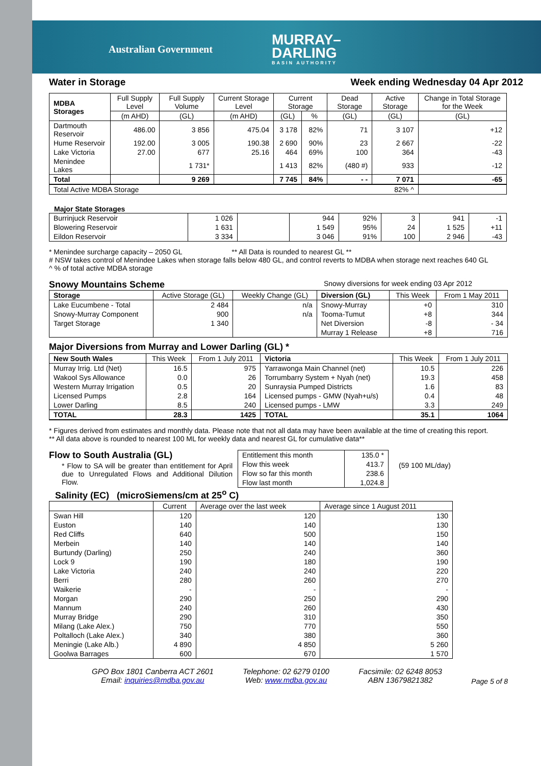Australian Government
MURRAY–
DARLING
BASIN AUTHORITY
Water in Storage Week ending Wednesday 04 Apr 2012
| MDBA Storages | Full Supply Level | Full Supply Volume | Current Storage Level | Current Storage | | Dead Storage | Active Storage | Change in Total Storage for the Week |
| --- | --- | --- | --- | --- | --- | --- | --- | --- |
| | (m AHD) | (GL) | (m AHD) | (GL) | % | (GL) | (GL) | (GL) |
| Dartmouth Reservoir | 486.00 | 3 856 | 475.04 | 3 178 | 82% | 71 | 3 107 | +12 |
| Hume Reservoir | 192.00 | 3 005 | 190.38 | 2 690 | 90% | 23 | 2 667 | -22 |
| Lake Victoria | 27.00 | 677 | 25.16 | 464 | 69% | 100 | 364 | -43 |
| Menindee Lakes | | 1 731* | | 1 413 | 82% | (480 #) | 933 | -12 |
| Total | | 9 269 | | 7 745 | 84% | - - | 7 071 | -65 |
| Total Active MDBA Storage | | | | | | | 82% ^ | |
Major State Storages
| Burrinjuck Reservoir | 1 026 | | 944 | 92% | 3 | 941 | -1 |
| Blowering Reservoir | 1 631 | | 1 549 | 95% | 24 | 1 525 | +11 |
| Eildon Reservoir | 3 334 | | 3 046 | 91% | 100 | 2 946 | -43 |
* Menindee surcharge capacity – 2050 GL ** All Data is rounded to nearest GL **
# NSW takes control of Menindee Lakes when storage falls below 480 GL, and control reverts to MDBA when storage next reaches 640 GL
^ % of total active MDBA storage
Snowy Mountains Scheme Snowy diversions for week ending 03 Apr 2012
| Storage | Active Storage (GL) | Weekly Change (GL) | Diversion (GL) | This Week | From 1 May 2011 |
| --- | --- | --- | --- | --- | --- |
| Lake Eucumbene - Total | 2 484 | n/a | Snowy-Murray | +0 | 310 |
| Snowy-Murray Component | 900 | n/a | Tooma-Tumut | +8 | 344 |
| Target Storage | 1 340 | | Net Diversion | -8 | - 34 |
| | | | Murray 1 Release | +8 | 716 |
Major Diversions from Murray and Lower Darling (GL) *
| New South Wales | This Week | From 1 July 2011 | Victoria | This Week | From 1 July 2011 |
| --- | --- | --- | --- | --- | --- |
| Murray Irrig. Ltd (Net) | 16.5 | 975 | Yarrawonga Main Channel (net) | 10.5 | 226 |
| Wakool Sys Allowance | 0.0 | 26 | Torrumbarry System + Nyah (net) | 19.3 | 458 |
| Western Murray Irrigation | 0.5 | 20 | Sunraysia Pumped Districts | 1.6 | 83 |
| Licensed Pumps | 2.8 | 164 | Licensed pumps - GMW (Nyah+u/s) | 0.4 | 48 |
| Lower Darling | 8.5 | 240 | Licensed pumps - LMW | 3.3 | 249 |
| TOTAL | 28.3 | 1425 | TOTAL | 35.1 | 1064 |
* Figures derived from estimates and monthly data. Please note that not all data may have been available at the time of creating this report.
** All data above is rounded to nearest 100 ML for weekly data and nearest GL for cumulative data**
Flow to South Australia (GL)
* Flow to SA will be greater than entitlement for April due to Unregulated Flows and Additional Dilution Flow.
| Entitlement this month | 135.0 * |
| Flow this week | 413.7 |
| Flow so far this month | 238.6 |
| Flow last month | 1,024.8 |
(59 100 ML/day)
Salinity (EC) (microSiemens/cm at 25<sup>o</sup> C)
| | Current | Average over the last week | Average since 1 August 2011 |
| --- | --- | --- | --- |
| Swan Hill | 120 | 120 | 130 |
| Euston | 140 | 140 | 130 |
| Red Cliffs | 640 | 500 | 150 |
| Merbein | 140 | 140 | 140 |
| Burtundy (Darling) | 250 | 240 | 360 |
| Lock 9 | 190 | 180 | 190 |
| Lake Victoria | 240 | 240 | 220 |
| Berri | 280 | 260 | 270 |
| Waikerie | - | - | - |
| Morgan | 290 | 250 | 290 |
| Mannum | 240 | 260 | 430 |
| Murray Bridge | 290 | 310 | 350 |
| Milang (Lake Alex.) | 750 | 770 | 550 |
| Poltalloch (Lake Alex.) | 340 | 380 | 360 |
| Meningie (Lake Alb.) | 4 890 | 4 850 | 5 260 |
| Goolwa Barrages | 600 | 670 | 1 570 |
GPO Box 1801 Canberra ACT 2601
Email: inquiries@mdba.gov.au
Telephone: 02 6279 0100
Web: www.mdba.gov.au
Facsimile: 02 6248 8053
ABN 13679821382
Page 5 of 8